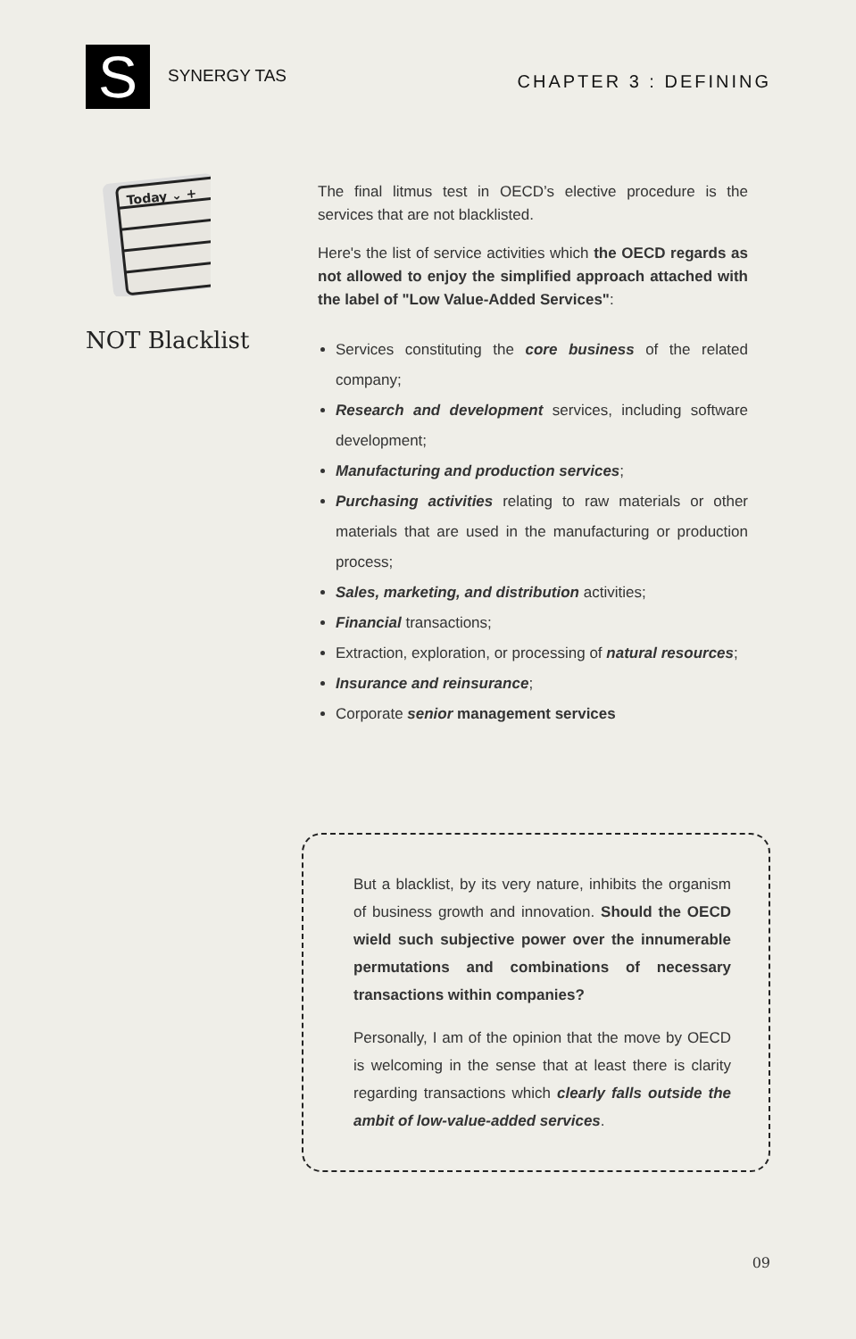S
SYNERGY TAS
CHAPTER 3 : DEFINING
Today ⌄ +
NOT Blacklist
The final litmus test in OECD’s elective procedure is the services that are not blacklisted.
Here's the list of service activities which the OECD regards as not allowed to enjoy the simplified approach attached with the label of "Low Value-Added Services":
Services constituting the core business of the related company;
Research and development services, including software development;
Manufacturing and production services;
Purchasing activities relating to raw materials or other materials that are used in the manufacturing or production process;
Sales, marketing, and distribution activities;
Financial transactions;
Extraction, exploration, or processing of natural resources;
Insurance and reinsurance;
Corporate senior management services
But a blacklist, by its very nature, inhibits the organism of business growth and innovation. Should the OECD wield such subjective power over the innumerable permutations and combinations of necessary transactions within companies?
Personally, I am of the opinion that the move by OECD is welcoming in the sense that at least there is clarity regarding transactions which clearly falls outside the ambit of low-value-added services.
09